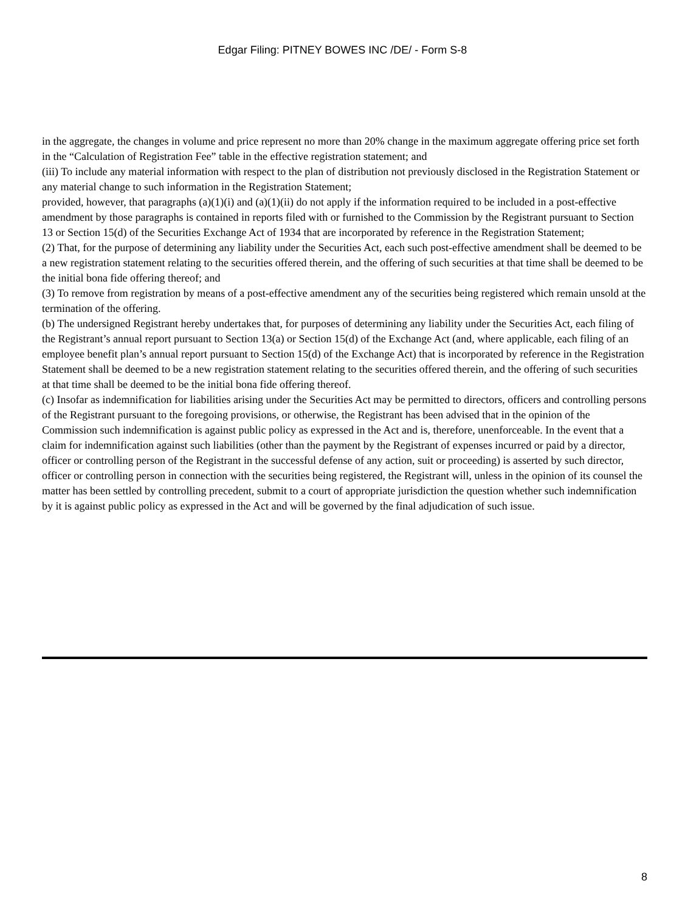Edgar Filing: PITNEY BOWES INC /DE/ - Form S-8
in the aggregate, the changes in volume and price represent no more than 20% change in the maximum aggregate offering price set forth in the “Calculation of Registration Fee” table in the effective registration statement; and
(iii) To include any material information with respect to the plan of distribution not previously disclosed in the Registration Statement or any material change to such information in the Registration Statement;
provided, however, that paragraphs (a)(1)(i) and (a)(1)(ii) do not apply if the information required to be included in a post-effective amendment by those paragraphs is contained in reports filed with or furnished to the Commission by the Registrant pursuant to Section 13 or Section 15(d) of the Securities Exchange Act of 1934 that are incorporated by reference in the Registration Statement;
(2) That, for the purpose of determining any liability under the Securities Act, each such post-effective amendment shall be deemed to be a new registration statement relating to the securities offered therein, and the offering of such securities at that time shall be deemed to be the initial bona fide offering thereof; and
(3) To remove from registration by means of a post-effective amendment any of the securities being registered which remain unsold at the termination of the offering.
(b) The undersigned Registrant hereby undertakes that, for purposes of determining any liability under the Securities Act, each filing of the Registrant’s annual report pursuant to Section 13(a) or Section 15(d) of the Exchange Act (and, where applicable, each filing of an employee benefit plan’s annual report pursuant to Section 15(d) of the Exchange Act) that is incorporated by reference in the Registration Statement shall be deemed to be a new registration statement relating to the securities offered therein, and the offering of such securities at that time shall be deemed to be the initial bona fide offering thereof.
(c) Insofar as indemnification for liabilities arising under the Securities Act may be permitted to directors, officers and controlling persons of the Registrant pursuant to the foregoing provisions, or otherwise, the Registrant has been advised that in the opinion of the Commission such indemnification is against public policy as expressed in the Act and is, therefore, unenforceable. In the event that a claim for indemnification against such liabilities (other than the payment by the Registrant of expenses incurred or paid by a director, officer or controlling person of the Registrant in the successful defense of any action, suit or proceeding) is asserted by such director, officer or controlling person in connection with the securities being registered, the Registrant will, unless in the opinion of its counsel the matter has been settled by controlling precedent, submit to a court of appropriate jurisdiction the question whether such indemnification by it is against public policy as expressed in the Act and will be governed by the final adjudication of such issue.
8